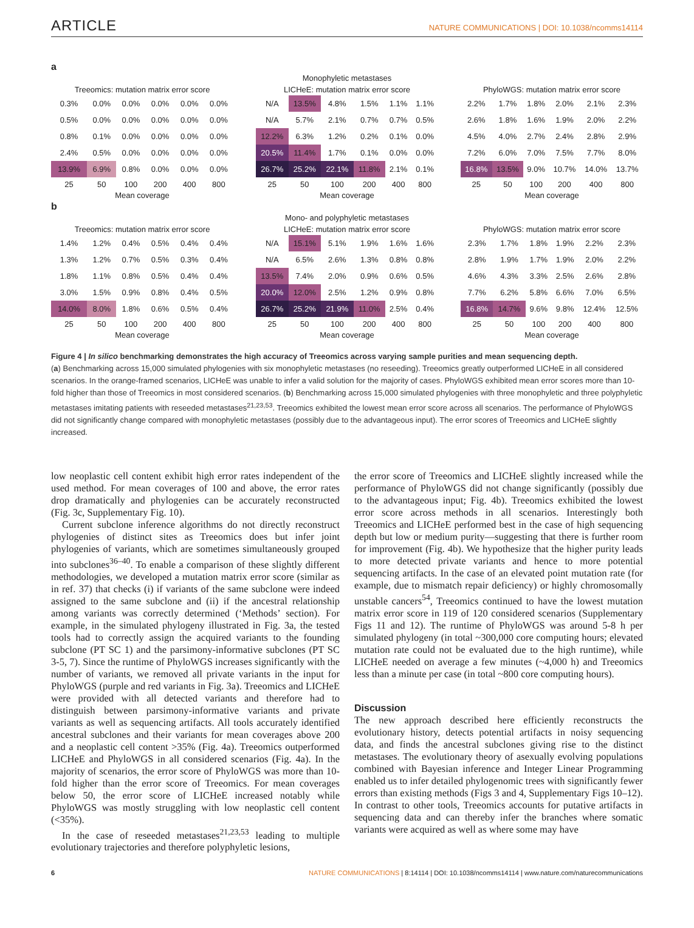ARTICLE NATURE COMMUNICATIONS | DOI: 10.1038/ncomms14114
a
Monophyletic metastases
Treeomics: mutation matrix error score
| 0.3% | 0.0% | 0.0% | 0.0% | 0.0% | 0.0% |
| 0.5% | 0.0% | 0.0% | 0.0% | 0.0% | 0.0% |
| 0.8% | 0.1% | 0.0% | 0.0% | 0.0% | 0.0% |
| 2.4% | 0.5% | 0.0% | 0.0% | 0.0% | 0.0% |
| 13.9% | 6.9% | 0.8% | 0.0% | 0.0% | 0.0% |
| 25 | 50 | 100 | 200 | 400 | 800 |
Mean coverage
LICHeE: mutation matrix error score
| N/A | 13.5% | 4.8% | 1.5% | 1.1% | 1.1% |
| N/A | 5.7% | 2.1% | 0.7% | 0.7% | 0.5% |
| 12.2% | 6.3% | 1.2% | 0.2% | 0.1% | 0.0% |
| 20.5% | 11.4% | 1.7% | 0.1% | 0.0% | 0.0% |
| 26.7% | 25.2% | 22.1% | 11.8% | 2.1% | 0.1% |
| 25 | 50 | 100 | 200 | 400 | 800 |
Mean coverage
PhyloWGS: mutation matrix error score
| 2.2% | 1.7% | 1.8% | 2.0% | 2.1% | 2.3% |
| 2.6% | 1.8% | 1.6% | 1.9% | 2.0% | 2.2% |
| 4.5% | 4.0% | 2.7% | 2.4% | 2.8% | 2.9% |
| 7.2% | 6.0% | 7.0% | 7.5% | 7.7% | 8.0% |
| 16.8% | 13.5% | 9.0% | 10.7% | 14.0% | 13.7% |
| 25 | 50 | 100 | 200 | 400 | 800 |
Mean coverage
b
Mono- and polyphyletic metastases
Treeomics: mutation matrix error score
| 1.4% | 1.2% | 0.4% | 0.5% | 0.4% | 0.4% |
| 1.3% | 1.2% | 0.7% | 0.5% | 0.3% | 0.4% |
| 1.8% | 1.1% | 0.8% | 0.5% | 0.4% | 0.4% |
| 3.0% | 1.5% | 0.9% | 0.8% | 0.4% | 0.5% |
| 14.0% | 8.0% | 1.8% | 0.6% | 0.5% | 0.4% |
| 25 | 50 | 100 | 200 | 400 | 800 |
Mean coverage
LICHeE: mutation matrix error score
| N/A | 15.1% | 5.1% | 1.9% | 1.6% | 1.6% |
| N/A | 6.5% | 2.6% | 1.3% | 0.8% | 0.8% |
| 13.5% | 7.4% | 2.0% | 0.9% | 0.6% | 0.5% |
| 20.0% | 12.0% | 2.5% | 1.2% | 0.9% | 0.8% |
| 26.7% | 25.2% | 21.9% | 11.0% | 2.5% | 0.4% |
| 25 | 50 | 100 | 200 | 400 | 800 |
Mean coverage
PhyloWGS: mutation matrix error score
| 2.3% | 1.7% | 1.8% | 1.9% | 2.2% | 2.3% |
| 2.8% | 1.9% | 1.7% | 1.9% | 2.0% | 2.2% |
| 4.6% | 4.3% | 3.3% | 2.5% | 2.6% | 2.8% |
| 7.7% | 6.2% | 5.8% | 6.6% | 7.0% | 6.5% |
| 16.8% | 14.7% | 9.6% | 9.8% | 12.4% | 12.5% |
| 25 | 50 | 100 | 200 | 400 | 800 |
Mean coverage
Figure 4 | In silico benchmarking demonstrates the high accuracy of Treeomics across varying sample purities and mean sequencing depth.
(a) Benchmarking across 15,000 simulated phylogenies with six monophyletic metastases (no reseeding). Treeomics greatly outperformed LICHeE in all considered scenarios. In the orange-framed scenarios, LICHeE was unable to infer a valid solution for the majority of cases. PhyloWGS exhibited mean error scores more than 10-fold higher than those of Treeomics in most considered scenarios. (b) Benchmarking across 15,000 simulated phylogenies with three monophyletic and three polyphyletic metastases imitating patients with reseeded metastases<sup>21,23,53</sup>. Treeomics exhibited the lowest mean error score across all scenarios. The performance of PhyloWGS did not significantly change compared with monophyletic metastases (possibly due to the advantageous input). The error scores of Treeomics and LICHeE slightly increased.
low neoplastic cell content exhibit high error rates independent of the used method. For mean coverages of 100 and above, the error rates drop dramatically and phylogenies can be accurately reconstructed (Fig. 3c, Supplementary Fig. 10).
Current subclone inference algorithms do not directly reconstruct phylogenies of distinct sites as Treeomics does but infer joint phylogenies of variants, which are sometimes simultaneously grouped into subclones<sup>36–40</sup>. To enable a comparison of these slightly different methodologies, we developed a mutation matrix error score (similar as in ref. 37) that checks (i) if variants of the same subclone were indeed assigned to the same subclone and (ii) if the ancestral relationship among variants was correctly determined (‘Methods’ section). For example, in the simulated phylogeny illustrated in Fig. 3a, the tested tools had to correctly assign the acquired variants to the founding subclone (PT SC 1) and the parsimony-informative subclones (PT SC 3-5, 7). Since the runtime of PhyloWGS increases significantly with the number of variants, we removed all private variants in the input for PhyloWGS (purple and red variants in Fig. 3a). Treeomics and LICHeE were provided with all detected variants and therefore had to distinguish between parsimony-informative variants and private variants as well as sequencing artifacts. All tools accurately identified ancestral subclones and their variants for mean coverages above 200 and a neoplastic cell content >35% (Fig. 4a). Treeomics outperformed LICHeE and PhyloWGS in all considered scenarios (Fig. 4a). In the majority of scenarios, the error score of PhyloWGS was more than 10-fold higher than the error score of Treeomics. For mean coverages below 50, the error score of LICHeE increased notably while PhyloWGS was mostly struggling with low neoplastic cell content (<35%).
In the case of reseeded metastases<sup>21,23,53</sup> leading to multiple evolutionary trajectories and therefore polyphyletic lesions,
the error score of Treeomics and LICHeE slightly increased while the performance of PhyloWGS did not change significantly (possibly due to the advantageous input; Fig. 4b). Treeomics exhibited the lowest error score across methods in all scenarios. Interestingly both Treeomics and LICHeE performed best in the case of high sequencing depth but low or medium purity—suggesting that there is further room for improvement (Fig. 4b). We hypothesize that the higher purity leads to more detected private variants and hence to more potential sequencing artifacts. In the case of an elevated point mutation rate (for example, due to mismatch repair deficiency) or highly chromosomally unstable cancers<sup>54</sup>, Treeomics continued to have the lowest mutation matrix error score in 119 of 120 considered scenarios (Supplementary Figs 11 and 12). The runtime of PhyloWGS was around 5-8 h per simulated phylogeny (in total ~300,000 core computing hours; elevated mutation rate could not be evaluated due to the high runtime), while LICHeE needed on average a few minutes (~4,000 h) and Treeomics less than a minute per case (in total ~800 core computing hours).
Discussion
The new approach described here efficiently reconstructs the evolutionary history, detects potential artifacts in noisy sequencing data, and finds the ancestral subclones giving rise to the distinct metastases. The evolutionary theory of asexually evolving populations combined with Bayesian inference and Integer Linear Programming enabled us to infer detailed phylogenomic trees with significantly fewer errors than existing methods (Figs 3 and 4, Supplementary Figs 10–12). In contrast to other tools, Treeomics accounts for putative artifacts in sequencing data and can thereby infer the branches where somatic variants were acquired as well as where some may have
6 NATURE COMMUNICATIONS | 8:14114 | DOI: 10.1038/ncomms14114 | www.nature.com/naturecommunications